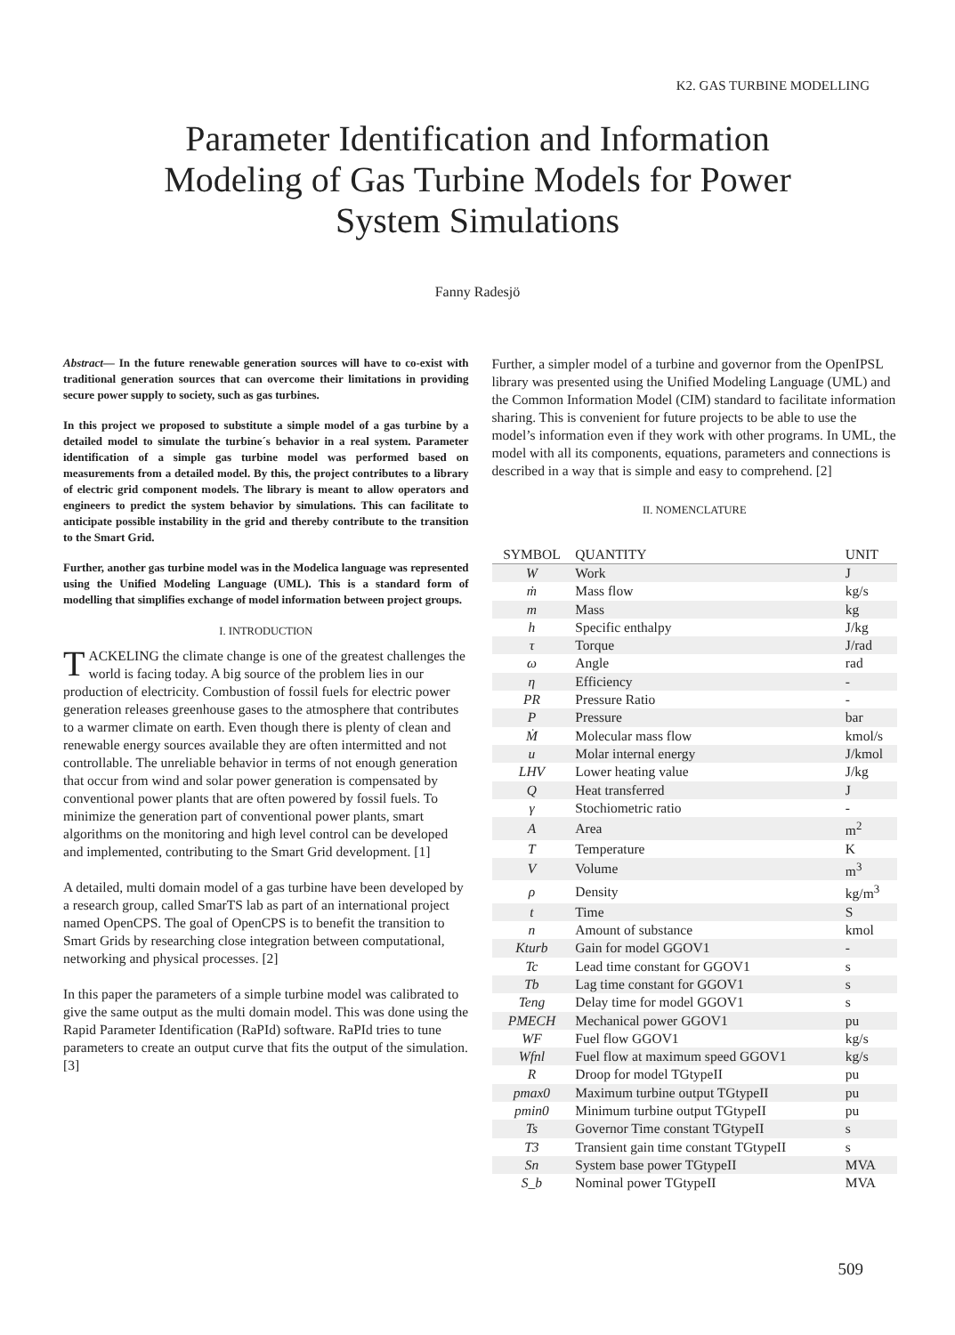K2. GAS TURBINE MODELLING
Parameter Identification and Information Modeling of Gas Turbine Models for Power System Simulations
Fanny Radesjö
Abstract— In the future renewable generation sources will have to co-exist with traditional generation sources that can overcome their limitations in providing secure power supply to society, such as gas turbines.
In this project we proposed to substitute a simple model of a gas turbine by a detailed model to simulate the turbine´s behavior in a real system. Parameter identification of a simple gas turbine model was performed based on measurements from a detailed model. By this, the project contributes to a library of electric grid component models. The library is meant to allow operators and engineers to predict the system behavior by simulations. This can facilitate to anticipate possible instability in the grid and thereby contribute to the transition to the Smart Grid.
Further, another gas turbine model was in the Modelica language was represented using the Unified Modeling Language (UML). This is a standard form of modelling that simplifies exchange of model information between project groups.
I. INTRODUCTION
TACKELING the climate change is one of the greatest challenges the world is facing today. A big source of the problem lies in our production of electricity. Combustion of fossil fuels for electric power generation releases greenhouse gases to the atmosphere that contributes to a warmer climate on earth. Even though there is plenty of clean and renewable energy sources available they are often intermitted and not controllable. The unreliable behavior in terms of not enough generation that occur from wind and solar power generation is compensated by conventional power plants that are often powered by fossil fuels. To minimize the generation part of conventional power plants, smart algorithms on the monitoring and high level control can be developed and implemented, contributing to the Smart Grid development. [1]
A detailed, multi domain model of a gas turbine have been developed by a research group, called SmarTS lab as part of an international project named OpenCPS. The goal of OpenCPS is to benefit the transition to Smart Grids by researching close integration between computational, networking and physical processes. [2]
In this paper the parameters of a simple turbine model was calibrated to give the same output as the multi domain model. This was done using the Rapid Parameter Identification (RaPId) software. RaPId tries to tune parameters to create an output curve that fits the output of the simulation. [3]
Further, a simpler model of a turbine and governor from the OpenIPSL library was presented using the Unified Modeling Language (UML) and the Common Information Model (CIM) standard to facilitate information sharing. This is convenient for future projects to be able to use the model’s information even if they work with other programs. In UML, the model with all its components, equations, parameters and connections is described in a way that is simple and easy to comprehend. [2]
II. NOMENCLATURE
| SYMBOL | QUANTITY | UNIT |
| --- | --- | --- |
| W | Work | J |
| ṁ | Mass flow | kg/s |
| m | Mass | kg |
| h | Specific enthalpy | J/kg |
| τ | Torque | J/rad |
| ω | Angle | rad |
| η | Efficiency | - |
| PR | Pressure Ratio | - |
| P | Pressure | bar |
| Ṁ | Molecular mass flow | kmol/s |
| u | Molar internal energy | J/kmol |
| LHV | Lower heating value | J/kg |
| Q | Heat transferred | J |
| γ | Stochiometric ratio | - |
| A | Area | m<sup>2</sup> |
| T | Temperature | K |
| V | Volume | m<sup>3</sup> |
| ρ | Density | kg/m<sup>3</sup> |
| t | Time | S |
| n | Amount of substance | kmol |
| Kturb | Gain for model GGOV1 | - |
| Tc | Lead time constant for GGOV1 | s |
| Tb | Lag time constant for GGOV1 | s |
| Teng | Delay time for model GGOV1 | s |
| PMECH | Mechanical power GGOV1 | pu |
| WF | Fuel flow GGOV1 | kg/s |
| Wfnl | Fuel flow at maximum speed GGOV1 | kg/s |
| R | Droop for model TGtypeII | pu |
| pmax0 | Maximum turbine output TGtypeII | pu |
| pmin0 | Minimum turbine output TGtypeII | pu |
| Ts | Governor Time constant TGtypeII | s |
| T3 | Transient gain time constant TGtypeII | s |
| Sn | System base power TGtypeII | MVA |
| S_b | Nominal power TGtypeII | MVA |
509